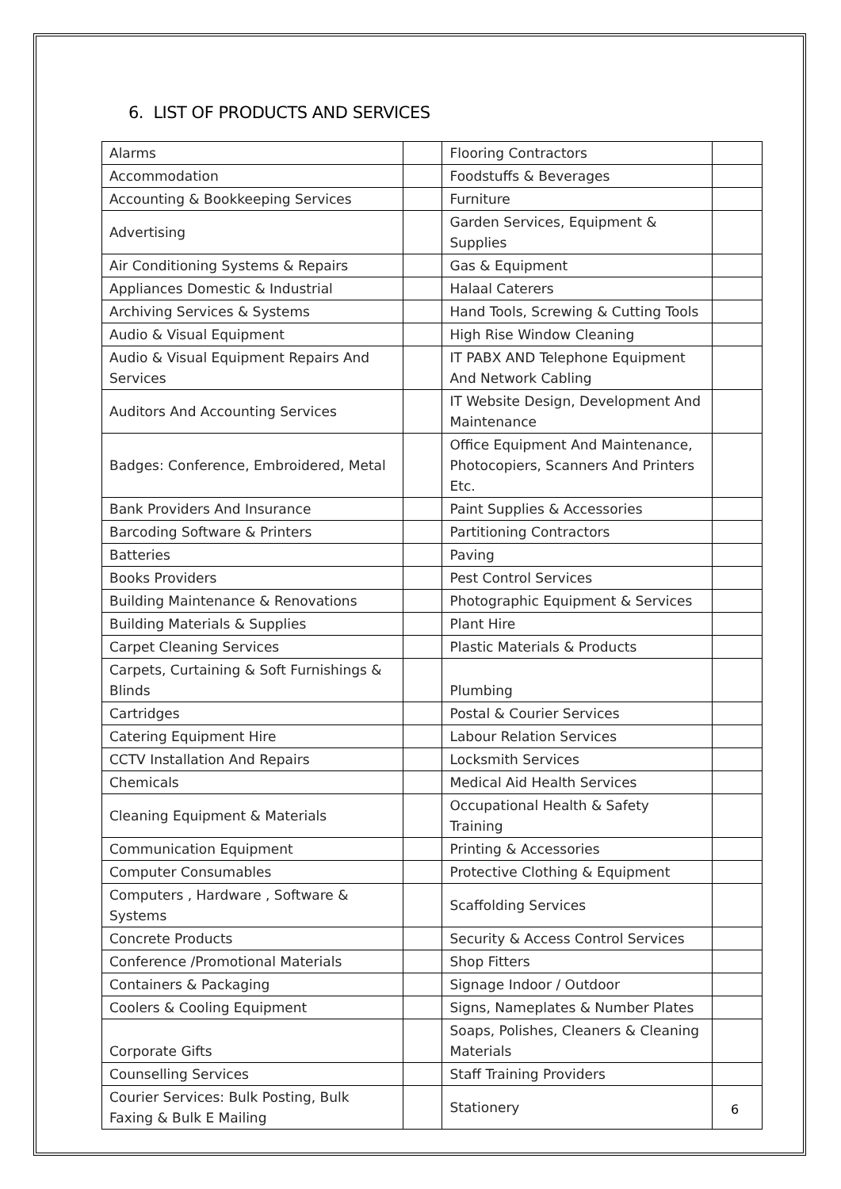6. LIST OF PRODUCTS AND SERVICES
| Alarms | | Flooring Contractors | |
| Accommodation | | Foodstuffs & Beverages | |
| Accounting & Bookkeeping Services | | Furniture | |
| Advertising | | Garden Services, Equipment & Supplies | |
| Air Conditioning Systems & Repairs | | Gas & Equipment | |
| Appliances Domestic & Industrial | | Halaal Caterers | |
| Archiving Services & Systems | | Hand Tools, Screwing & Cutting Tools | |
| Audio & Visual Equipment | | High Rise Window Cleaning | |
| Audio & Visual Equipment Repairs And Services | | IT PABX AND Telephone Equipment And Network Cabling | |
| Auditors And Accounting Services | | IT Website Design, Development And Maintenance | |
| Badges: Conference, Embroidered, Metal | | Office Equipment And Maintenance, Photocopiers, Scanners And Printers Etc. | |
| Bank Providers And Insurance | | Paint Supplies & Accessories | |
| Barcoding Software & Printers | | Partitioning Contractors | |
| Batteries | | Paving | |
| Books Providers | | Pest Control Services | |
| Building Maintenance & Renovations | | Photographic Equipment & Services | |
| Building Materials & Supplies | | Plant Hire | |
| Carpet Cleaning Services | | Plastic Materials & Products | |
| Carpets, Curtaining & Soft Furnishings & Blinds | | Plumbing | |
| Cartridges | | Postal & Courier Services | |
| Catering Equipment Hire | | Labour Relation Services | |
| CCTV Installation And Repairs | | Locksmith Services | |
| Chemicals | | Medical Aid Health Services | |
| Cleaning Equipment & Materials | | Occupational Health & Safety Training | |
| Communication Equipment | | Printing & Accessories | |
| Computer Consumables | | Protective Clothing & Equipment | |
| Computers , Hardware , Software & Systems | | Scaffolding Services | |
| Concrete Products | | Security & Access Control Services | |
| Conference /Promotional Materials | | Shop Fitters | |
| Containers & Packaging | | Signage Indoor / Outdoor | |
| Coolers & Cooling Equipment | | Signs, Nameplates & Number Plates | |
| Corporate Gifts | | Soaps, Polishes, Cleaners & Cleaning Materials | |
| Counselling Services | | Staff Training Providers | |
| Courier Services: Bulk Posting, Bulk Faxing & Bulk E Mailing | | Stationery | |
6